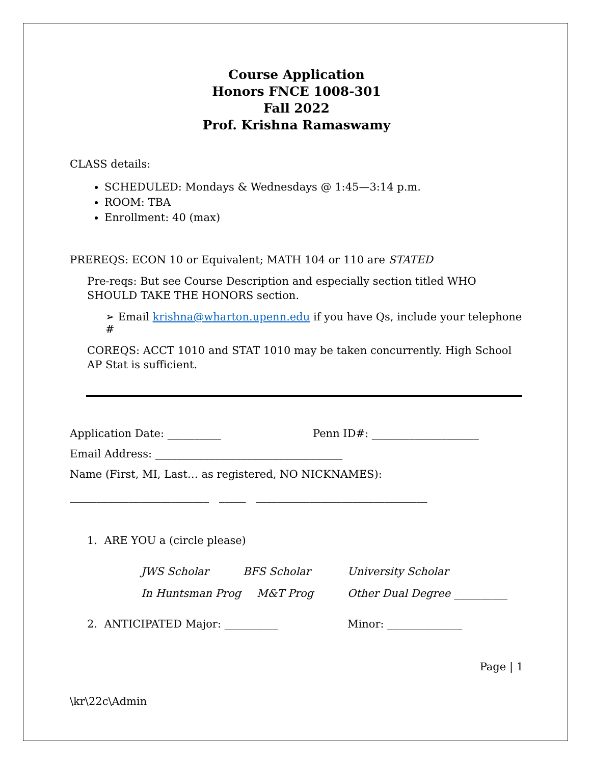Course Application
Honors FNCE 1008-301
Fall 2022
Prof. Krishna Ramaswamy
CLASS details:
SCHEDULED: Mondays & Wednesdays @ 1:45—3:14 p.m.
ROOM: TBA
Enrollment: 40 (max)
PREREQS: ECON 10 or Equivalent; MATH 104 or 110 are STATED
Pre-reqs: But see Course Description and especially section titled WHO SHOULD TAKE THE HONORS section.
➢ Email krishna@wharton.upenn.edu if you have Qs, include your telephone #
COREQS: ACCT 1010 and STAT 1010 may be taken concurrently. High School AP Stat is sufficient.
Application Date: __________ Penn ID#: ____________________
Email Address: ___________________________________
Name (First, MI, Last… as registered, NO NICKNAMES):
__________________________ _____ ________________________________
1. ARE YOU a (circle please)
JWS Scholar BFS Scholar University Scholar
In Huntsman Prog M&T Prog Other Dual Degree __________
2. ANTICIPATED Major: __________ Minor: ______________
Page | 1
\kr\22c\Admin